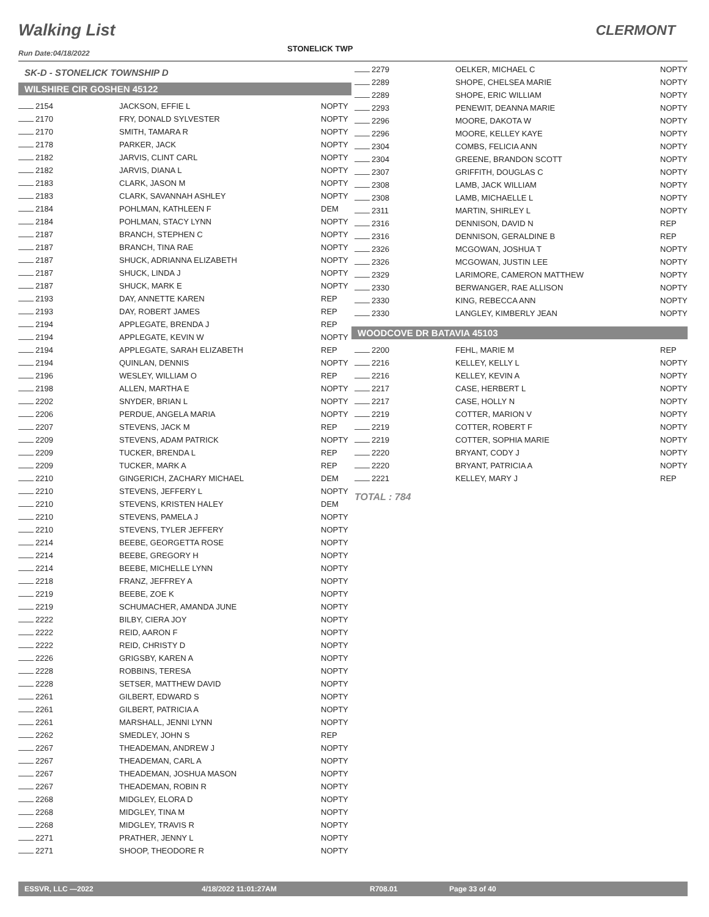Walking List CLERMONT
Run Date:04/18/2022 STONELICK TWP
SK-D - STONELICK TOWNSHIP D
WILSHIRE CIR GOSHEN 45122
| 2154 | JACKSON, EFFIE L | NOPTY |
| 2170 | FRY, DONALD SYLVESTER | NOPTY |
| 2170 | SMITH, TAMARA R | NOPTY |
| 2178 | PARKER, JACK | NOPTY |
| 2182 | JARVIS, CLINT CARL | NOPTY |
| 2182 | JARVIS, DIANA L | NOPTY |
| 2183 | CLARK, JASON M | NOPTY |
| 2183 | CLARK, SAVANNAH ASHLEY | NOPTY |
| 2184 | POHLMAN, KATHLEEN F | DEM |
| 2184 | POHLMAN, STACY LYNN | NOPTY |
| 2187 | BRANCH, STEPHEN C | NOPTY |
| 2187 | BRANCH, TINA RAE | NOPTY |
| 2187 | SHUCK, ADRIANNA ELIZABETH | NOPTY |
| 2187 | SHUCK, LINDA J | NOPTY |
| 2187 | SHUCK, MARK E | NOPTY |
| 2193 | DAY, ANNETTE KAREN | REP |
| 2193 | DAY, ROBERT JAMES | REP |
| 2194 | APPLEGATE, BRENDA J | REP |
| 2194 | APPLEGATE, KEVIN W | NOPTY |
| 2194 | APPLEGATE, SARAH ELIZABETH | REP |
| 2194 | QUINLAN, DENNIS | NOPTY |
| 2196 | WESLEY, WILLIAM O | REP |
| 2198 | ALLEN, MARTHA E | NOPTY |
| 2202 | SNYDER, BRIAN L | NOPTY |
| 2206 | PERDUE, ANGELA MARIA | NOPTY |
| 2207 | STEVENS, JACK M | REP |
| 2209 | STEVENS, ADAM PATRICK | NOPTY |
| 2209 | TUCKER, BRENDA L | REP |
| 2209 | TUCKER, MARK A | REP |
| 2210 | GINGERICH, ZACHARY MICHAEL | DEM |
| 2210 | STEVENS, JEFFERY L | NOPTY |
| 2210 | STEVENS, KRISTEN HALEY | DEM |
| 2210 | STEVENS, PAMELA J | NOPTY |
| 2210 | STEVENS, TYLER JEFFERY | NOPTY |
| 2214 | BEEBE, GEORGETTA ROSE | NOPTY |
| 2214 | BEEBE, GREGORY H | NOPTY |
| 2214 | BEEBE, MICHELLE LYNN | NOPTY |
| 2218 | FRANZ, JEFFREY A | NOPTY |
| 2219 | BEEBE, ZOE K | NOPTY |
| 2219 | SCHUMACHER, AMANDA JUNE | NOPTY |
| 2222 | BILBY, CIERA JOY | NOPTY |
| 2222 | REID, AARON F | NOPTY |
| 2222 | REID, CHRISTY D | NOPTY |
| 2226 | GRIGSBY, KAREN A | NOPTY |
| 2228 | ROBBINS, TERESA | NOPTY |
| 2228 | SETSER, MATTHEW DAVID | NOPTY |
| 2261 | GILBERT, EDWARD S | NOPTY |
| 2261 | GILBERT, PATRICIA A | NOPTY |
| 2261 | MARSHALL, JENNI LYNN | NOPTY |
| 2262 | SMEDLEY, JOHN S | REP |
| 2267 | THEADEMAN, ANDREW J | NOPTY |
| 2267 | THEADEMAN, CARL A | NOPTY |
| 2267 | THEADEMAN, JOSHUA MASON | NOPTY |
| 2267 | THEADEMAN, ROBIN R | NOPTY |
| 2268 | MIDGLEY, ELORA D | NOPTY |
| 2268 | MIDGLEY, TINA M | NOPTY |
| 2268 | MIDGLEY, TRAVIS R | NOPTY |
| 2271 | PRATHER, JENNY L | NOPTY |
| 2271 | SHOOP, THEODORE R | NOPTY |
| 2279 | OELKER, MICHAEL C | NOPTY |
| 2289 | SHOPE, CHELSEA MARIE | NOPTY |
| 2289 | SHOPE, ERIC WILLIAM | NOPTY |
| 2293 | PENEWIT, DEANNA MARIE | NOPTY |
| 2296 | MOORE, DAKOTA W | NOPTY |
| 2296 | MOORE, KELLEY KAYE | NOPTY |
| 2304 | COMBS, FELICIA ANN | NOPTY |
| 2304 | GREENE, BRANDON SCOTT | NOPTY |
| 2307 | GRIFFITH, DOUGLAS C | NOPTY |
| 2308 | LAMB, JACK WILLIAM | NOPTY |
| 2308 | LAMB, MICHAELLE L | NOPTY |
| 2311 | MARTIN, SHIRLEY L | NOPTY |
| 2316 | DENNISON, DAVID N | REP |
| 2316 | DENNISON, GERALDINE B | REP |
| 2326 | MCGOWAN, JOSHUA T | NOPTY |
| 2326 | MCGOWAN, JUSTIN LEE | NOPTY |
| 2329 | LARIMORE, CAMERON MATTHEW | NOPTY |
| 2330 | BERWANGER, RAE ALLISON | NOPTY |
| 2330 | KING, REBECCA ANN | NOPTY |
| 2330 | LANGLEY, KIMBERLY JEAN | NOPTY |
WOODCOVE DR BATAVIA 45103
| 2200 | FEHL, MARIE M | REP |
| 2216 | KELLEY, KELLY L | NOPTY |
| 2216 | KELLEY, KEVIN A | NOPTY |
| 2217 | CASE, HERBERT L | NOPTY |
| 2217 | CASE, HOLLY N | NOPTY |
| 2219 | COTTER, MARION V | NOPTY |
| 2219 | COTTER, ROBERT F | NOPTY |
| 2219 | COTTER, SOPHIA MARIE | NOPTY |
| 2220 | BRYANT, CODY J | NOPTY |
| 2220 | BRYANT, PATRICIA A | NOPTY |
| 2221 | KELLEY, MARY J | REP |
TOTAL : 784
ESSVR, LLC —2022 4/18/2022 11:01:27AM R708.01 Page 33 of 40